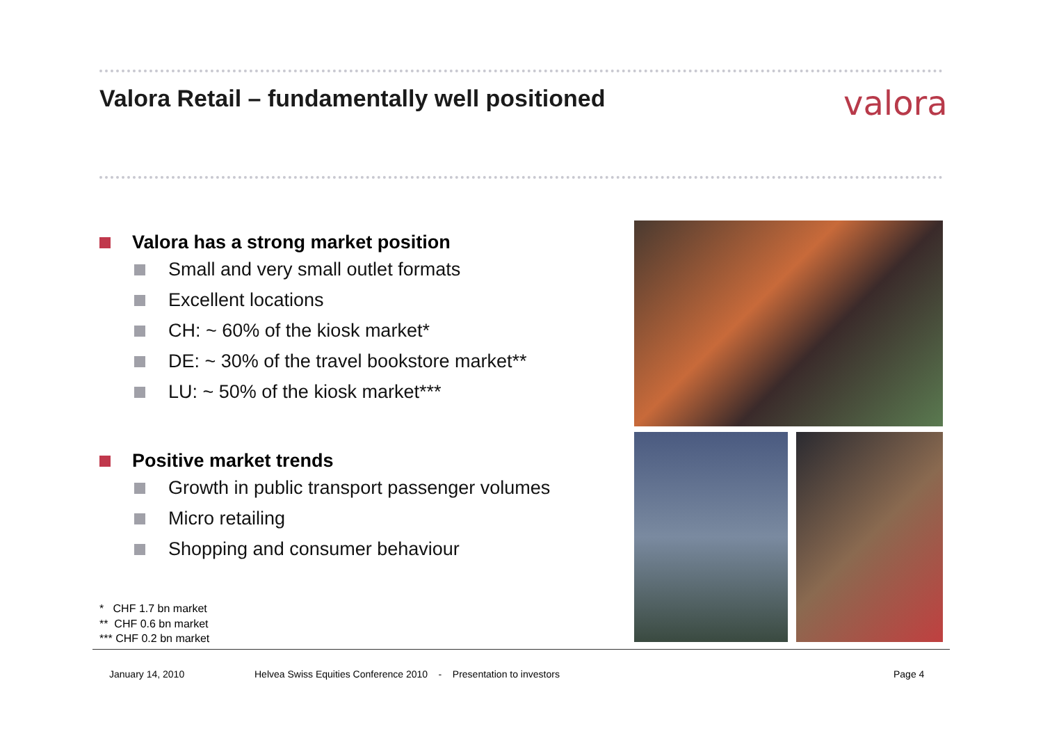Valora Retail – fundamentally well positioned
valora
Valora has a strong market position
Small and very small outlet formats
Excellent locations
CH: ~ 60% of the kiosk market*
DE: ~ 30% of the travel bookstore market**
LU: ~ 50% of the kiosk market***
Positive market trends
Growth in public transport passenger volumes
Micro retailing
Shopping and consumer behaviour
* CHF 1.7 bn market
** CHF 0.6 bn market
*** CHF 0.2 bn market
January 14, 2010
Helvea Swiss Equities Conference 2010 - Presentation to investors
Page 4